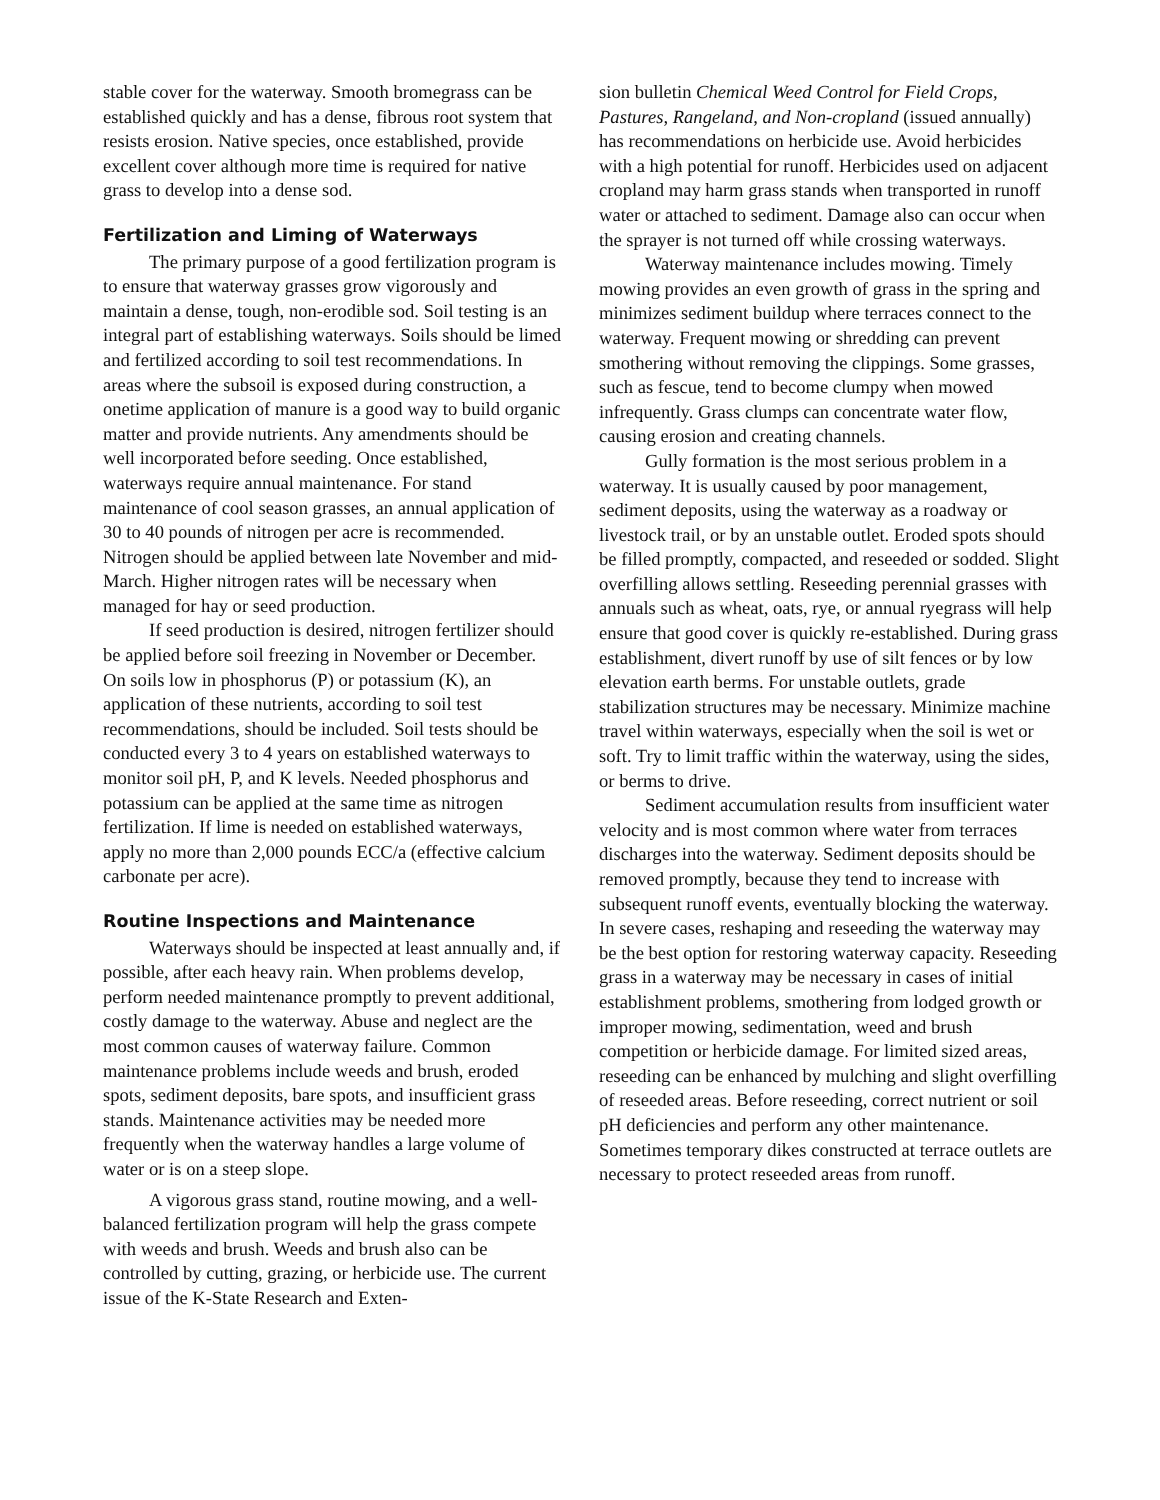stable cover for the waterway. Smooth bromegrass can be established quickly and has a dense, fibrous root system that resists erosion. Native species, once established, provide excellent cover although more time is required for native grass to develop into a dense sod.
Fertilization and Liming of Waterways
The primary purpose of a good fertilization program is to ensure that waterway grasses grow vigorously and maintain a dense, tough, non-erodible sod. Soil testing is an integral part of establishing waterways. Soils should be limed and fertilized according to soil test recommendations. In areas where the subsoil is exposed during construction, a onetime application of manure is a good way to build organic matter and provide nutrients. Any amendments should be well incorporated before seeding. Once established, waterways require annual maintenance. For stand maintenance of cool season grasses, an annual application of 30 to 40 pounds of nitrogen per acre is recommended. Nitrogen should be applied between late November and mid-March. Higher nitrogen rates will be necessary when managed for hay or seed production.
If seed production is desired, nitrogen fertilizer should be applied before soil freezing in November or December. On soils low in phosphorus (P) or potassium (K), an application of these nutrients, according to soil test recommendations, should be included. Soil tests should be conducted every 3 to 4 years on established waterways to monitor soil pH, P, and K levels. Needed phosphorus and potassium can be applied at the same time as nitrogen fertilization. If lime is needed on established waterways, apply no more than 2,000 pounds ECC/a (effective calcium carbonate per acre).
Routine Inspections and Maintenance
Waterways should be inspected at least annually and, if possible, after each heavy rain. When problems develop, perform needed maintenance promptly to prevent additional, costly damage to the waterway. Abuse and neglect are the most common causes of waterway failure. Common maintenance problems include weeds and brush, eroded spots, sediment deposits, bare spots, and insufficient grass stands. Maintenance activities may be needed more frequently when the waterway handles a large volume of water or is on a steep slope.
A vigorous grass stand, routine mowing, and a well-balanced fertilization program will help the grass compete with weeds and brush. Weeds and brush also can be controlled by cutting, grazing, or herbicide use. The current issue of the K-State Research and Exten-
sion bulletin Chemical Weed Control for Field Crops, Pastures, Rangeland, and Non-cropland (issued annually) has recommendations on herbicide use. Avoid herbicides with a high potential for runoff. Herbicides used on adjacent cropland may harm grass stands when transported in runoff water or attached to sediment. Damage also can occur when the sprayer is not turned off while crossing waterways.
Waterway maintenance includes mowing. Timely mowing provides an even growth of grass in the spring and minimizes sediment buildup where terraces connect to the waterway. Frequent mowing or shredding can prevent smothering without removing the clippings. Some grasses, such as fescue, tend to become clumpy when mowed infrequently. Grass clumps can concentrate water flow, causing erosion and creating channels.
Gully formation is the most serious problem in a waterway. It is usually caused by poor management, sediment deposits, using the waterway as a roadway or livestock trail, or by an unstable outlet. Eroded spots should be filled promptly, compacted, and reseeded or sodded. Slight overfilling allows settling. Reseeding perennial grasses with annuals such as wheat, oats, rye, or annual ryegrass will help ensure that good cover is quickly re-established. During grass establishment, divert runoff by use of silt fences or by low elevation earth berms. For unstable outlets, grade stabilization structures may be necessary. Minimize machine travel within waterways, especially when the soil is wet or soft. Try to limit traffic within the waterway, using the sides, or berms to drive.
Sediment accumulation results from insufficient water velocity and is most common where water from terraces discharges into the waterway. Sediment deposits should be removed promptly, because they tend to increase with subsequent runoff events, eventually blocking the waterway. In severe cases, reshaping and reseeding the waterway may be the best option for restoring waterway capacity. Reseeding grass in a waterway may be necessary in cases of initial establishment problems, smothering from lodged growth or improper mowing, sedimentation, weed and brush competition or herbicide damage. For limited sized areas, reseeding can be enhanced by mulching and slight overfilling of reseeded areas. Before reseeding, correct nutrient or soil pH deficiencies and perform any other maintenance. Sometimes temporary dikes constructed at terrace outlets are necessary to protect reseeded areas from runoff.